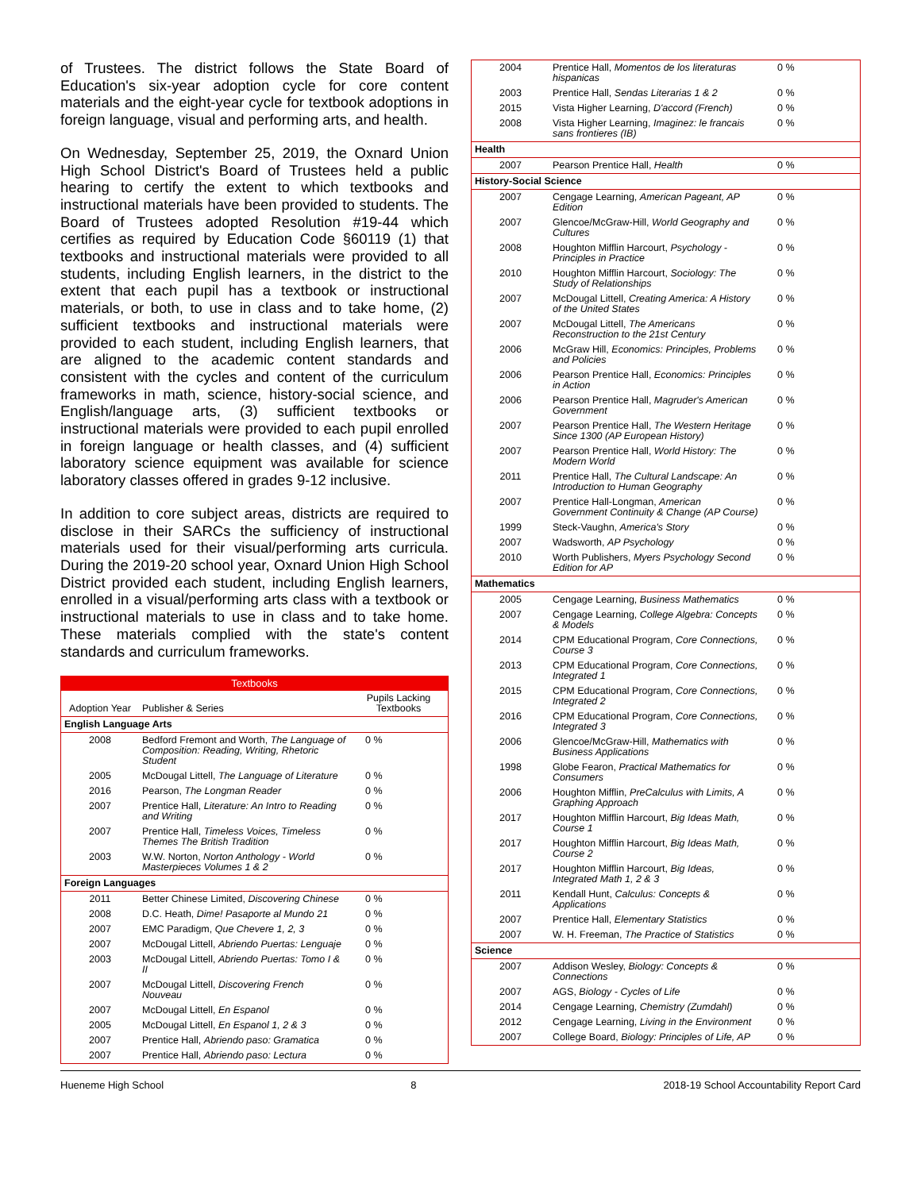of Trustees. The district follows the State Board of Education's six-year adoption cycle for core content materials and the eight-year cycle for textbook adoptions in foreign language, visual and performing arts, and health.
On Wednesday, September 25, 2019, the Oxnard Union High School District's Board of Trustees held a public hearing to certify the extent to which textbooks and instructional materials have been provided to students. The Board of Trustees adopted Resolution #19-44 which certifies as required by Education Code §60119 (1) that textbooks and instructional materials were provided to all students, including English learners, in the district to the extent that each pupil has a textbook or instructional materials, or both, to use in class and to take home, (2) sufficient textbooks and instructional materials were provided to each student, including English learners, that are aligned to the academic content standards and consistent with the cycles and content of the curriculum frameworks in math, science, history-social science, and English/language arts, (3) sufficient textbooks or instructional materials were provided to each pupil enrolled in foreign language or health classes, and (4) sufficient laboratory science equipment was available for science laboratory classes offered in grades 9-12 inclusive.
In addition to core subject areas, districts are required to disclose in their SARCs the sufficiency of instructional materials used for their visual/performing arts curricula. During the 2019-20 school year, Oxnard Union High School District provided each student, including English learners, enrolled in a visual/performing arts class with a textbook or instructional materials to use in class and to take home. These materials complied with the state's content standards and curriculum frameworks.
| Textbooks | | |
| Adoption Year | Publisher & Series | Pupils Lacking Textbooks |
| English Language Arts | | |
| 2008 | Bedford Fremont and Worth, The Language of Composition: Reading, Writing, Rhetoric Student | 0 % |
| 2005 | McDougal Littell, The Language of Literature | 0 % |
| 2016 | Pearson, The Longman Reader | 0 % |
| 2007 | Prentice Hall, Literature: An Intro to Reading and Writing | 0 % |
| 2007 | Prentice Hall, Timeless Voices, Timeless Themes The British Tradition | 0 % |
| 2003 | W.W. Norton, Norton Anthology - World Masterpieces Volumes 1 & 2 | 0 % |
| Foreign Languages | | |
| 2011 | Better Chinese Limited, Discovering Chinese | 0 % |
| 2008 | D.C. Heath, Dime! Pasaporte al Mundo 21 | 0 % |
| 2007 | EMC Paradigm, Que Chevere 1, 2, 3 | 0 % |
| 2007 | McDougal Littell, Abriendo Puertas: Lenguaje | 0 % |
| 2003 | McDougal Littell, Abriendo Puertas: Tomo I & II | 0 % |
| 2007 | McDougal Littell, Discovering French Nouveau | 0 % |
| 2007 | McDougal Littell, En Espanol | 0 % |
| 2005 | McDougal Littell, En Espanol 1, 2 & 3 | 0 % |
| 2007 | Prentice Hall, Abriendo paso: Gramatica | 0 % |
| 2007 | Prentice Hall, Abriendo paso: Lectura | 0 % |
| 2004 | Prentice Hall, Momentos de los literaturas hispanicas | 0 % |
| 2003 | Prentice Hall, Sendas Literarias 1 & 2 | 0 % |
| 2015 | Vista Higher Learning, D'accord (French) | 0 % |
| 2008 | Vista Higher Learning, Imaginez: le francais sans frontieres (IB) | 0 % |
| Health | | |
| 2007 | Pearson Prentice Hall, Health | 0 % |
| History-Social Science | | |
| 2007 | Cengage Learning, American Pageant, AP Edition | 0 % |
| 2007 | Glencoe/McGraw-Hill, World Geography and Cultures | 0 % |
| 2008 | Houghton Mifflin Harcourt, Psychology - Principles in Practice | 0 % |
| 2010 | Houghton Mifflin Harcourt, Sociology: The Study of Relationships | 0 % |
| 2007 | McDougal Littell, Creating America: A History of the United States | 0 % |
| 2007 | McDougal Littell, The Americans Reconstruction to the 21st Century | 0 % |
| 2006 | McGraw Hill, Economics: Principles, Problems and Policies | 0 % |
| 2006 | Pearson Prentice Hall, Economics: Principles in Action | 0 % |
| 2006 | Pearson Prentice Hall, Magruder's American Government | 0 % |
| 2007 | Pearson Prentice Hall, The Western Heritage Since 1300 (AP European History) | 0 % |
| 2007 | Pearson Prentice Hall, World History: The Modern World | 0 % |
| 2011 | Prentice Hall, The Cultural Landscape: An Introduction to Human Geography | 0 % |
| 2007 | Prentice Hall-Longman, American Government Continuity & Change (AP Course) | 0 % |
| 1999 | Steck-Vaughn, America's Story | 0 % |
| 2007 | Wadsworth, AP Psychology | 0 % |
| 2010 | Worth Publishers, Myers Psychology Second Edition for AP | 0 % |
| Mathematics | | |
| 2005 | Cengage Learning, Business Mathematics | 0 % |
| 2007 | Cengage Learning, College Algebra: Concepts & Models | 0 % |
| 2014 | CPM Educational Program, Core Connections, Course 3 | 0 % |
| 2013 | CPM Educational Program, Core Connections, Integrated 1 | 0 % |
| 2015 | CPM Educational Program, Core Connections, Integrated 2 | 0 % |
| 2016 | CPM Educational Program, Core Connections, Integrated 3 | 0 % |
| 2006 | Glencoe/McGraw-Hill, Mathematics with Business Applications | 0 % |
| 1998 | Globe Fearon, Practical Mathematics for Consumers | 0 % |
| 2006 | Houghton Mifflin, PreCalculus with Limits, A Graphing Approach | 0 % |
| 2017 | Houghton Mifflin Harcourt, Big Ideas Math, Course 1 | 0 % |
| 2017 | Houghton Mifflin Harcourt, Big Ideas Math, Course 2 | 0 % |
| 2017 | Houghton Mifflin Harcourt, Big Ideas, Integrated Math 1, 2 & 3 | 0 % |
| 2011 | Kendall Hunt, Calculus: Concepts & Applications | 0 % |
| 2007 | Prentice Hall, Elementary Statistics | 0 % |
| 2007 | W. H. Freeman, The Practice of Statistics | 0 % |
| Science | | |
| 2007 | Addison Wesley, Biology: Concepts & Connections | 0 % |
| 2007 | AGS, Biology - Cycles of Life | 0 % |
| 2014 | Cengage Learning, Chemistry (Zumdahl) | 0 % |
| 2012 | Cengage Learning, Living in the Environment | 0 % |
| 2007 | College Board, Biology: Principles of Life, AP | 0 % |
Hueneme High School 8 2018-19 School Accountability Report Card